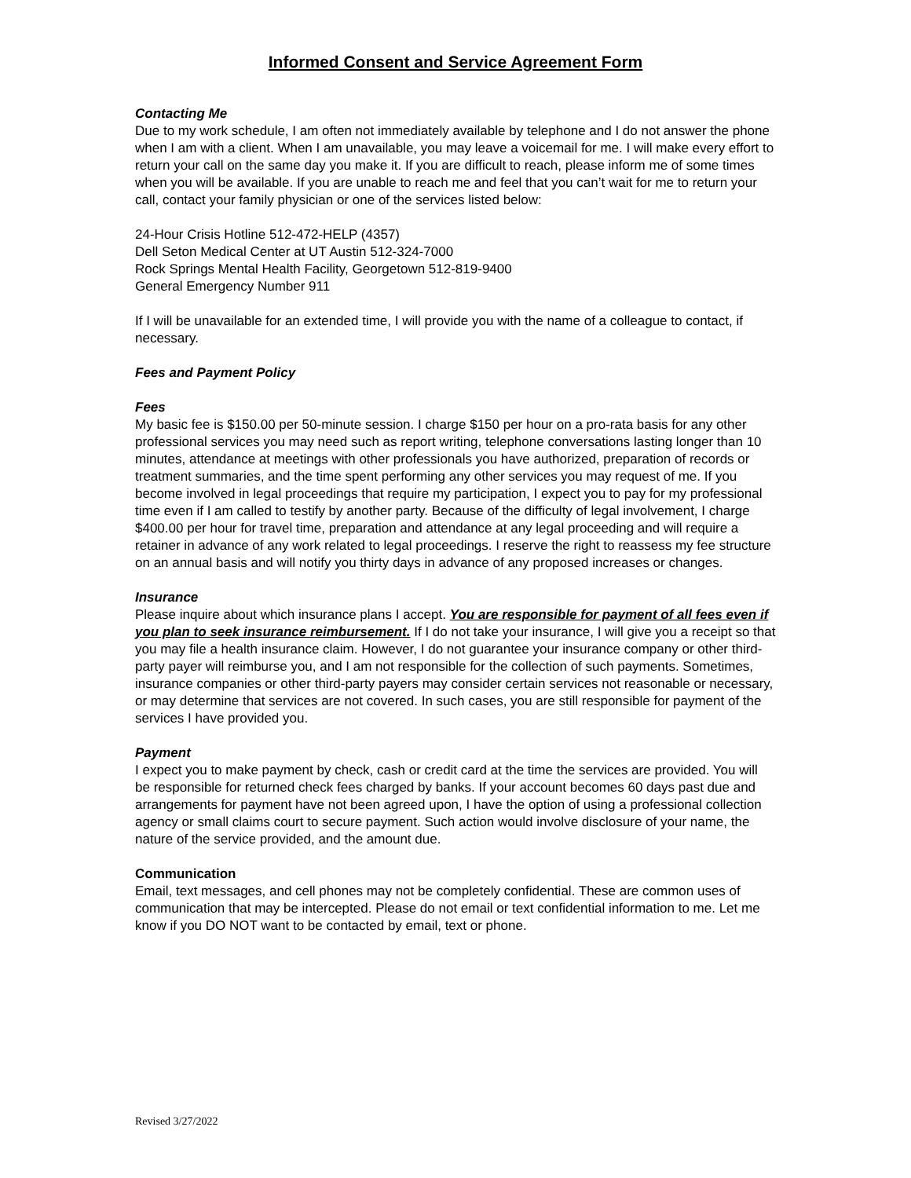Informed Consent and Service Agreement Form
Contacting Me
Due to my work schedule, I am often not immediately available by telephone and I do not answer the phone when I am with a client. When I am unavailable, you may leave a voicemail for me. I will make every effort to return your call on the same day you make it. If you are difficult to reach, please inform me of some times when you will be available. If you are unable to reach me and feel that you can’t wait for me to return your call, contact your family physician or one of the services listed below:
24-Hour Crisis Hotline 512-472-HELP (4357)
Dell Seton Medical Center at UT Austin 512-324-7000
Rock Springs Mental Health Facility, Georgetown 512-819-9400
General Emergency Number 911
If I will be unavailable for an extended time, I will provide you with the name of a colleague to contact, if necessary.
Fees and Payment Policy
Fees
My basic fee is $150.00 per 50-minute session. I charge $150 per hour on a pro-rata basis for any other professional services you may need such as report writing, telephone conversations lasting longer than 10 minutes, attendance at meetings with other professionals you have authorized, preparation of records or treatment summaries, and the time spent performing any other services you may request of me. If you become involved in legal proceedings that require my participation, I expect you to pay for my professional time even if I am called to testify by another party. Because of the difficulty of legal involvement, I charge $400.00 per hour for travel time, preparation and attendance at any legal proceeding and will require a retainer in advance of any work related to legal proceedings. I reserve the right to reassess my fee structure on an annual basis and will notify you thirty days in advance of any proposed increases or changes.
Insurance
Please inquire about which insurance plans I accept. You are responsible for payment of all fees even if you plan to seek insurance reimbursement. If I do not take your insurance, I will give you a receipt so that you may file a health insurance claim. However, I do not guarantee your insurance company or other third-party payer will reimburse you, and I am not responsible for the collection of such payments. Sometimes, insurance companies or other third-party payers may consider certain services not reasonable or necessary, or may determine that services are not covered. In such cases, you are still responsible for payment of the services I have provided you.
Payment
I expect you to make payment by check, cash or credit card at the time the services are provided. You will be responsible for returned check fees charged by banks. If your account becomes 60 days past due and arrangements for payment have not been agreed upon, I have the option of using a professional collection agency or small claims court to secure payment. Such action would involve disclosure of your name, the nature of the service provided, and the amount due.
Communication
Email, text messages, and cell phones may not be completely confidential. These are common uses of communication that may be intercepted. Please do not email or text confidential information to me. Let me know if you DO NOT want to be contacted by email, text or phone.
Revised 3/27/2022